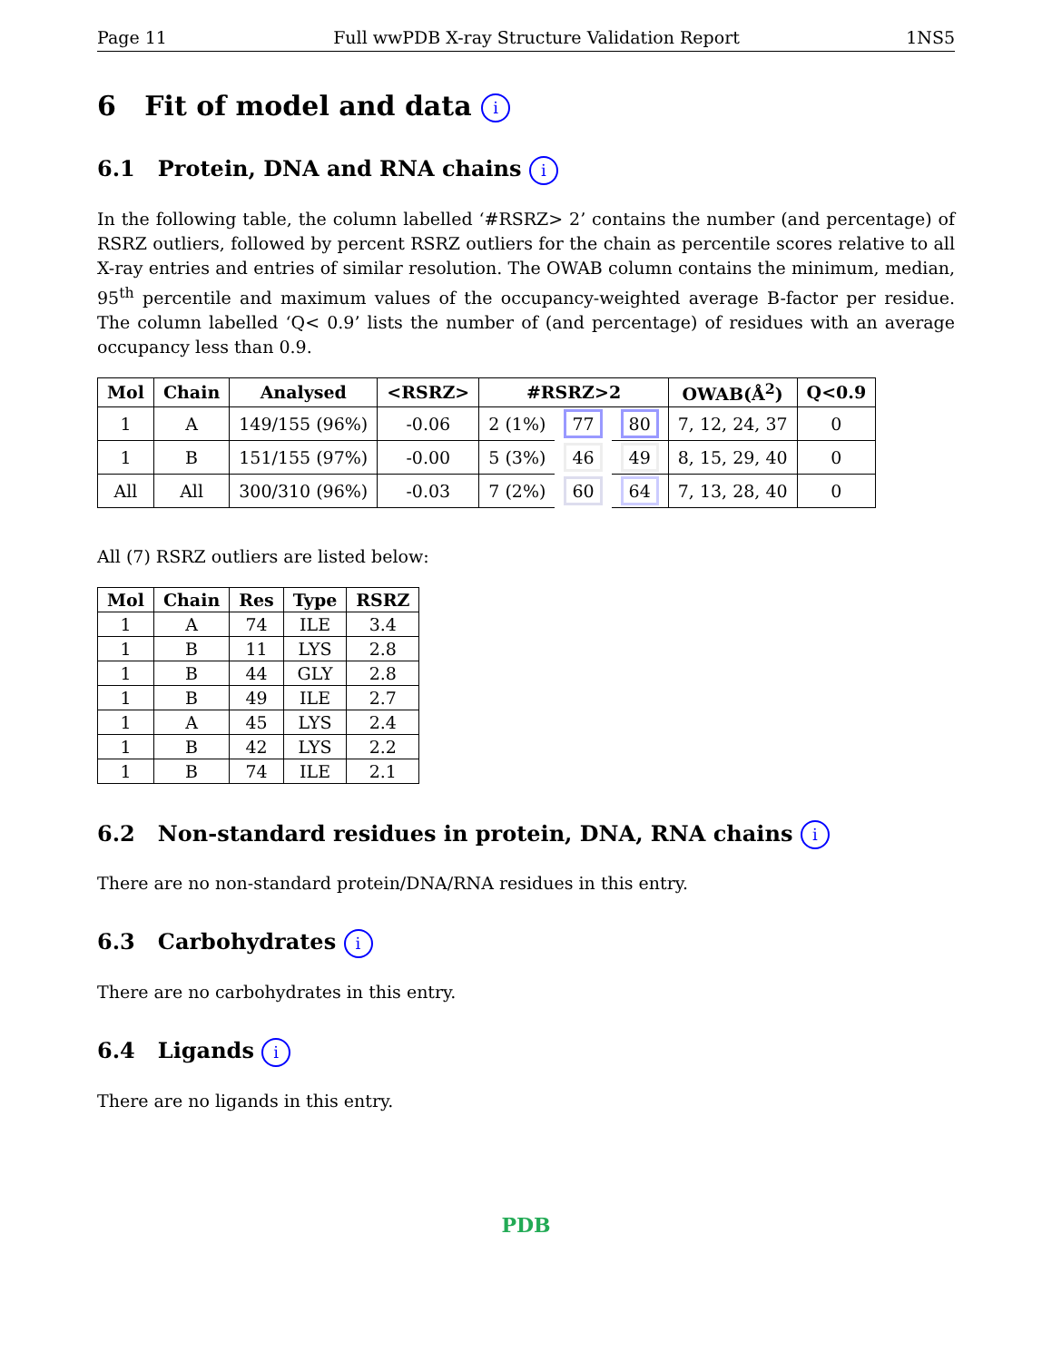Page 11 Full wwPDB X-ray Structure Validation Report 1NS5
6 Fit of model and data i
6.1 Protein, DNA and RNA chains i
In the following table, the column labelled ‘#RSRZ> 2’ contains the number (and percentage) of RSRZ outliers, followed by percent RSRZ outliers for the chain as percentile scores relative to all X-ray entries and entries of similar resolution. The OWAB column contains the minimum, median, 95<sup>th</sup> percentile and maximum values of the occupancy-weighted average B-factor per residue. The column labelled ‘Q< 0.9’ lists the number of (and percentage) of residues with an average occupancy less than 0.9.
| Mol | Chain | Analysed | <RSRZ> | #RSRZ>2 | | | OWAB(Å<sup>2</sup>) | Q<0.9 |
| --- | --- | --- | --- | --- | --- | --- | --- | --- |
| 1 | A | 149/155 (96%) | -0.06 | 2 (1%) | 77 | 80 | 7, 12, 24, 37 | 0 |
| 1 | B | 151/155 (97%) | -0.00 | 5 (3%) | 46 | 49 | 8, 15, 29, 40 | 0 |
| All | All | 300/310 (96%) | -0.03 | 7 (2%) | 60 | 64 | 7, 13, 28, 40 | 0 |
All (7) RSRZ outliers are listed below:
| Mol | Chain | Res | Type | RSRZ |
| --- | --- | --- | --- | --- |
| 1 | A | 74 | ILE | 3.4 |
| 1 | B | 11 | LYS | 2.8 |
| 1 | B | 44 | GLY | 2.8 |
| 1 | B | 49 | ILE | 2.7 |
| 1 | A | 45 | LYS | 2.4 |
| 1 | B | 42 | LYS | 2.2 |
| 1 | B | 74 | ILE | 2.1 |
6.2 Non-standard residues in protein, DNA, RNA chains i
There are no non-standard protein/DNA/RNA residues in this entry.
6.3 Carbohydrates i
There are no carbohydrates in this entry.
6.4 Ligands i
There are no ligands in this entry.
PDB